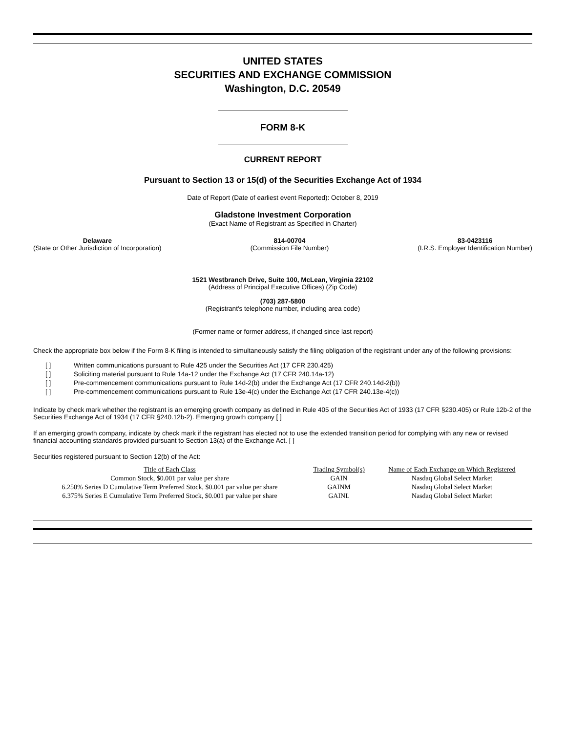UNITED STATES
SECURITIES AND EXCHANGE COMMISSION
Washington, D.C. 20549
FORM 8-K
CURRENT REPORT
Pursuant to Section 13 or 15(d) of the Securities Exchange Act of 1934
Date of Report (Date of earliest event Reported): October 8, 2019
Gladstone Investment Corporation
(Exact Name of Registrant as Specified in Charter)
Delaware
(State or Other Jurisdiction of Incorporation)
814-00704
(Commission File Number)
83-0423116
(I.R.S. Employer Identification Number)
1521 Westbranch Drive, Suite 100, McLean, Virginia 22102
(Address of Principal Executive Offices) (Zip Code)
(703) 287-5800
(Registrant's telephone number, including area code)
(Former name or former address, if changed since last report)
Check the appropriate box below if the Form 8-K filing is intended to simultaneously satisfy the filing obligation of the registrant under any of the following provisions:
[ ] Written communications pursuant to Rule 425 under the Securities Act (17 CFR 230.425)
[ ] Soliciting material pursuant to Rule 14a-12 under the Exchange Act (17 CFR 240.14a-12)
[ ] Pre-commencement communications pursuant to Rule 14d-2(b) under the Exchange Act (17 CFR 240.14d-2(b))
[ ] Pre-commencement communications pursuant to Rule 13e-4(c) under the Exchange Act (17 CFR 240.13e-4(c))
Indicate by check mark whether the registrant is an emerging growth company as defined in Rule 405 of the Securities Act of 1933 (17 CFR §230.405) or Rule 12b-2 of the Securities Exchange Act of 1934 (17 CFR §240.12b-2). Emerging growth company [ ]
If an emerging growth company, indicate by check mark if the registrant has elected not to use the extended transition period for complying with any new or revised financial accounting standards provided pursuant to Section 13(a) of the Exchange Act. [ ]
Securities registered pursuant to Section 12(b) of the Act:
| Title of Each Class | Trading Symbol(s) | Name of Each Exchange on Which Registered |
| --- | --- | --- |
| Common Stock, $0.001 par value per share | GAIN | Nasdaq Global Select Market |
| 6.250% Series D Cumulative Term Preferred Stock, $0.001 par value per share | GAINM | Nasdaq Global Select Market |
| 6.375% Series E Cumulative Term Preferred Stock, $0.001 par value per share | GAINL | Nasdaq Global Select Market |